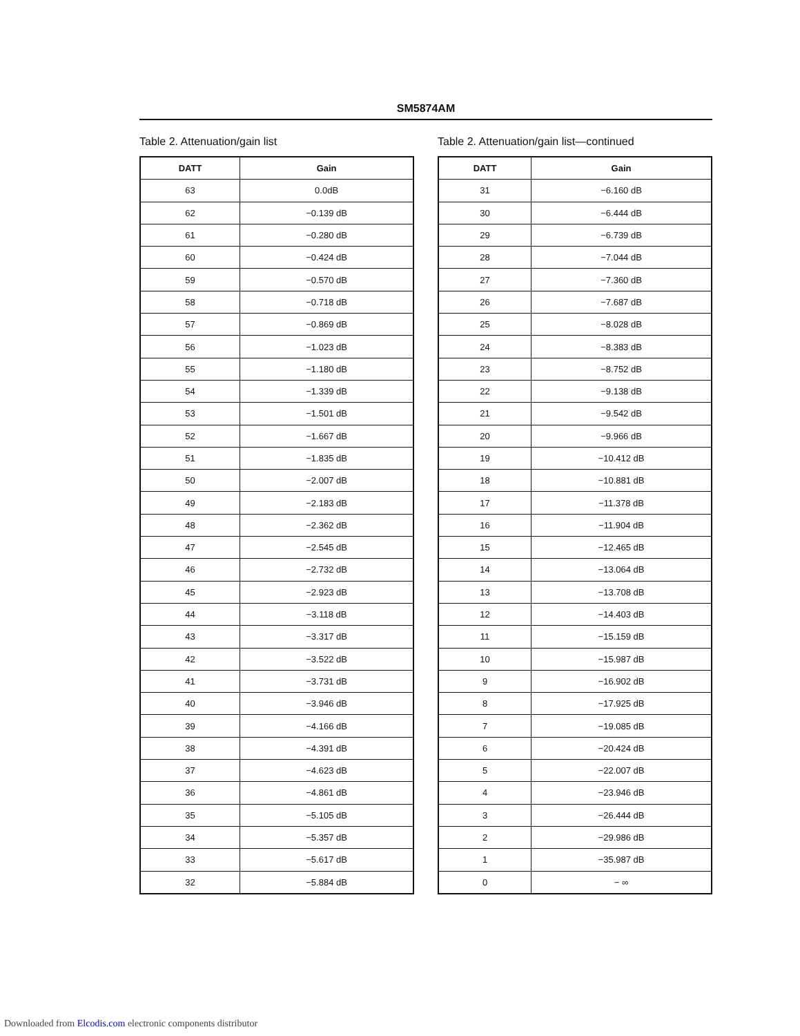SM5874AM
Table 2. Attenuation/gain list
| DATT | Gain |
| --- | --- |
| 63 | 0.0dB |
| 62 | −0.139 dB |
| 61 | −0.280 dB |
| 60 | −0.424 dB |
| 59 | −0.570 dB |
| 58 | −0.718 dB |
| 57 | −0.869 dB |
| 56 | −1.023 dB |
| 55 | −1.180 dB |
| 54 | −1.339 dB |
| 53 | −1.501 dB |
| 52 | −1.667 dB |
| 51 | −1.835 dB |
| 50 | −2.007 dB |
| 49 | −2.183 dB |
| 48 | −2.362 dB |
| 47 | −2.545 dB |
| 46 | −2.732 dB |
| 45 | −2.923 dB |
| 44 | −3.118 dB |
| 43 | −3.317 dB |
| 42 | −3.522 dB |
| 41 | −3.731 dB |
| 40 | −3.946 dB |
| 39 | −4.166 dB |
| 38 | −4.391 dB |
| 37 | −4.623 dB |
| 36 | −4.861 dB |
| 35 | −5.105 dB |
| 34 | −5.357 dB |
| 33 | −5.617 dB |
| 32 | −5.884 dB |
Table 2. Attenuation/gain list—continued
| DATT | Gain |
| --- | --- |
| 31 | −6.160 dB |
| 30 | −6.444 dB |
| 29 | −6.739 dB |
| 28 | −7.044 dB |
| 27 | −7.360 dB |
| 26 | −7.687 dB |
| 25 | −8.028 dB |
| 24 | −8.383 dB |
| 23 | −8.752 dB |
| 22 | −9.138 dB |
| 21 | −9.542 dB |
| 20 | −9.966 dB |
| 19 | −10.412 dB |
| 18 | −10.881 dB |
| 17 | −11.378 dB |
| 16 | −11.904 dB |
| 15 | −12.465 dB |
| 14 | −13.064 dB |
| 13 | −13.708 dB |
| 12 | −14.403 dB |
| 11 | −15.159 dB |
| 10 | −15.987 dB |
| 9 | −16.902 dB |
| 8 | −17.925 dB |
| 7 | −19.085 dB |
| 6 | −20.424 dB |
| 5 | −22.007 dB |
| 4 | −23.946 dB |
| 3 | −26.444 dB |
| 2 | −29.986 dB |
| 1 | −35.987 dB |
| 0 | − ∞ |
Downloaded from Elcodis.com electronic components distributor